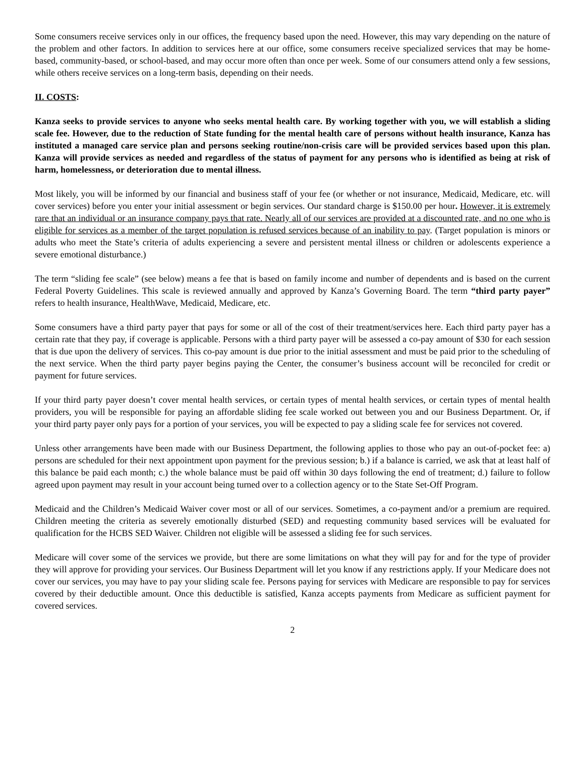Some consumers receive services only in our offices, the frequency based upon the need. However, this may vary depending on the nature of the problem and other factors. In addition to services here at our office, some consumers receive specialized services that may be home-based, community-based, or school-based, and may occur more often than once per week. Some of our consumers attend only a few sessions, while others receive services on a long-term basis, depending on their needs.
II. COSTS:
Kanza seeks to provide services to anyone who seeks mental health care. By working together with you, we will establish a sliding scale fee. However, due to the reduction of State funding for the mental health care of persons without health insurance, Kanza has instituted a managed care service plan and persons seeking routine/non-crisis care will be provided services based upon this plan. Kanza will provide services as needed and regardless of the status of payment for any persons who is identified as being at risk of harm, homelessness, or deterioration due to mental illness.
Most likely, you will be informed by our financial and business staff of your fee (or whether or not insurance, Medicaid, Medicare, etc. will cover services) before you enter your initial assessment or begin services. Our standard charge is $150.00 per hour. However, it is extremely rare that an individual or an insurance company pays that rate. Nearly all of our services are provided at a discounted rate, and no one who is eligible for services as a member of the target population is refused services because of an inability to pay. (Target population is minors or adults who meet the State’s criteria of adults experiencing a severe and persistent mental illness or children or adolescents experience a severe emotional disturbance.)
The term “sliding fee scale” (see below) means a fee that is based on family income and number of dependents and is based on the current Federal Poverty Guidelines. This scale is reviewed annually and approved by Kanza’s Governing Board. The term “third party payer” refers to health insurance, HealthWave, Medicaid, Medicare, etc.
Some consumers have a third party payer that pays for some or all of the cost of their treatment/services here. Each third party payer has a certain rate that they pay, if coverage is applicable. Persons with a third party payer will be assessed a co-pay amount of $30 for each session that is due upon the delivery of services. This co-pay amount is due prior to the initial assessment and must be paid prior to the scheduling of the next service. When the third party payer begins paying the Center, the consumer’s business account will be reconciled for credit or payment for future services.
If your third party payer doesn’t cover mental health services, or certain types of mental health services, or certain types of mental health providers, you will be responsible for paying an affordable sliding fee scale worked out between you and our Business Department. Or, if your third party payer only pays for a portion of your services, you will be expected to pay a sliding scale fee for services not covered.
Unless other arrangements have been made with our Business Department, the following applies to those who pay an out-of-pocket fee: a) persons are scheduled for their next appointment upon payment for the previous session; b.) if a balance is carried, we ask that at least half of this balance be paid each month; c.) the whole balance must be paid off within 30 days following the end of treatment; d.) failure to follow agreed upon payment may result in your account being turned over to a collection agency or to the State Set-Off Program.
Medicaid and the Children’s Medicaid Waiver cover most or all of our services. Sometimes, a co-payment and/or a premium are required. Children meeting the criteria as severely emotionally disturbed (SED) and requesting community based services will be evaluated for qualification for the HCBS SED Waiver. Children not eligible will be assessed a sliding fee for such services.
Medicare will cover some of the services we provide, but there are some limitations on what they will pay for and for the type of provider they will approve for providing your services. Our Business Department will let you know if any restrictions apply. If your Medicare does not cover our services, you may have to pay your sliding scale fee. Persons paying for services with Medicare are responsible to pay for services covered by their deductible amount. Once this deductible is satisfied, Kanza accepts payments from Medicare as sufficient payment for covered services.
2